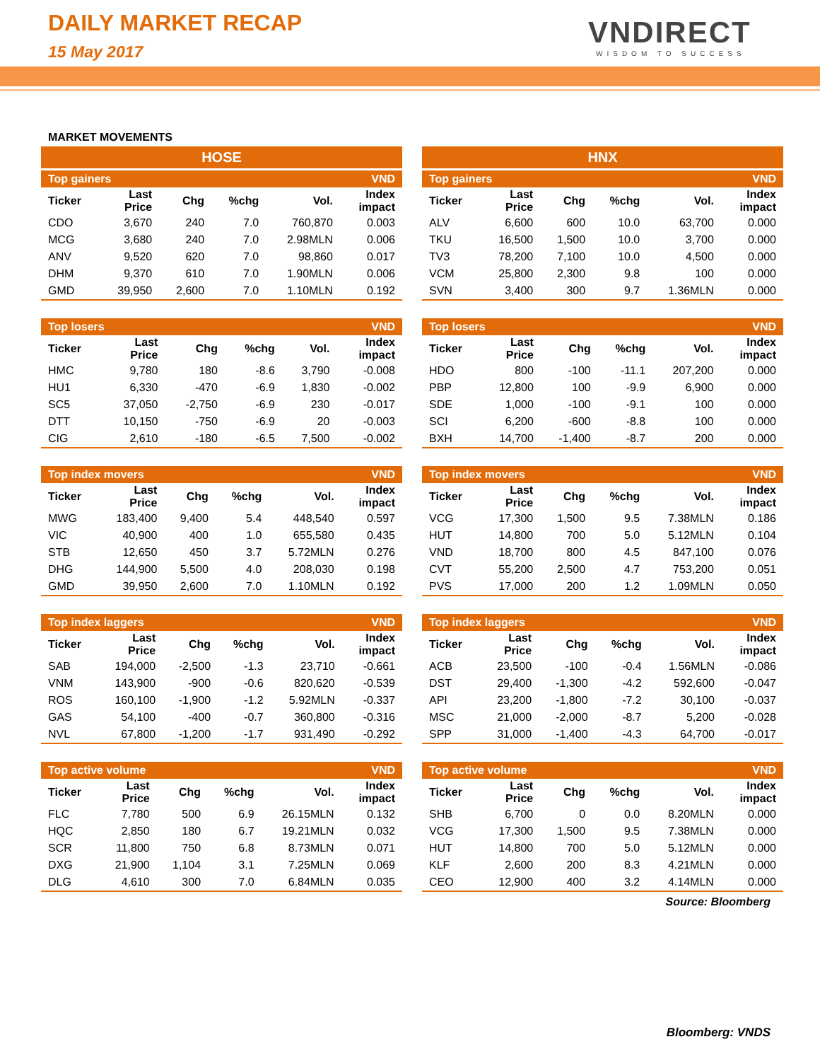DAILY MARKET RECAP
15 May 2017
VNDIRECT
WISDOM TO SUCCESS
MARKET MOVEMENTS
HOSE
| Top gainers | | | | | VND |
| Ticker | Last Price | Chg | %chg | Vol. | Index impact |
| CDO | 3,670 | 240 | 7.0 | 760,870 | 0.003 |
| MCG | 3,680 | 240 | 7.0 | 2.98MLN | 0.006 |
| ANV | 9,520 | 620 | 7.0 | 98,860 | 0.017 |
| DHM | 9,370 | 610 | 7.0 | 1.90MLN | 0.006 |
| GMD | 39,950 | 2,600 | 7.0 | 1.10MLN | 0.192 |
| Top losers | | | | | VND |
| Ticker | Last Price | Chg | %chg | Vol. | Index impact |
| HMC | 9,780 | 180 | -8.6 | 3,790 | -0.008 |
| HU1 | 6,330 | -470 | -6.9 | 1,830 | -0.002 |
| SC5 | 37,050 | -2,750 | -6.9 | 230 | -0.017 |
| DTT | 10,150 | -750 | -6.9 | 20 | -0.003 |
| CIG | 2,610 | -180 | -6.5 | 7,500 | -0.002 |
| Top index movers | | | | | VND |
| Ticker | Last Price | Chg | %chg | Vol. | Index impact |
| MWG | 183,400 | 9,400 | 5.4 | 448,540 | 0.597 |
| VIC | 40,900 | 400 | 1.0 | 655,580 | 0.435 |
| STB | 12,650 | 450 | 3.7 | 5.72MLN | 0.276 |
| DHG | 144,900 | 5,500 | 4.0 | 208,030 | 0.198 |
| GMD | 39,950 | 2,600 | 7.0 | 1.10MLN | 0.192 |
| Top index laggers | | | | | VND |
| Ticker | Last Price | Chg | %chg | Vol. | Index impact |
| SAB | 194,000 | -2,500 | -1.3 | 23,710 | -0.661 |
| VNM | 143,900 | -900 | -0.6 | 820,620 | -0.539 |
| ROS | 160,100 | -1,900 | -1.2 | 5.92MLN | -0.337 |
| GAS | 54,100 | -400 | -0.7 | 360,800 | -0.316 |
| NVL | 67,800 | -1,200 | -1.7 | 931,490 | -0.292 |
| Top active volume | | | | | VND |
| Ticker | Last Price | Chg | %chg | Vol. | Index impact |
| FLC | 7,780 | 500 | 6.9 | 26.15MLN | 0.132 |
| HQC | 2,850 | 180 | 6.7 | 19.21MLN | 0.032 |
| SCR | 11,800 | 750 | 6.8 | 8.73MLN | 0.071 |
| DXG | 21,900 | 1,104 | 3.1 | 7.25MLN | 0.069 |
| DLG | 4,610 | 300 | 7.0 | 6.84MLN | 0.035 |
HNX
| Top gainers | | | | | VND |
| Ticker | Last Price | Chg | %chg | Vol. | Index impact |
| ALV | 6,600 | 600 | 10.0 | 63,700 | 0.000 |
| TKU | 16,500 | 1,500 | 10.0 | 3,700 | 0.000 |
| TV3 | 78,200 | 7,100 | 10.0 | 4,500 | 0.000 |
| VCM | 25,800 | 2,300 | 9.8 | 100 | 0.000 |
| SVN | 3,400 | 300 | 9.7 | 1.36MLN | 0.000 |
| Top losers | | | | | VND |
| Ticker | Last Price | Chg | %chg | Vol. | Index impact |
| HDO | 800 | -100 | -11.1 | 207,200 | 0.000 |
| PBP | 12,800 | 100 | -9.9 | 6,900 | 0.000 |
| SDE | 1,000 | -100 | -9.1 | 100 | 0.000 |
| SCI | 6,200 | -600 | -8.8 | 100 | 0.000 |
| BXH | 14,700 | -1,400 | -8.7 | 200 | 0.000 |
| Top index movers | | | | | VND |
| Ticker | Last Price | Chg | %chg | Vol. | Index impact |
| VCG | 17,300 | 1,500 | 9.5 | 7.38MLN | 0.186 |
| HUT | 14,800 | 700 | 5.0 | 5.12MLN | 0.104 |
| VND | 18,700 | 800 | 4.5 | 847,100 | 0.076 |
| CVT | 55,200 | 2,500 | 4.7 | 753,200 | 0.051 |
| PVS | 17,000 | 200 | 1.2 | 1.09MLN | 0.050 |
| Top index laggers | | | | | VND |
| Ticker | Last Price | Chg | %chg | Vol. | Index impact |
| ACB | 23,500 | -100 | -0.4 | 1.56MLN | -0.086 |
| DST | 29,400 | -1,300 | -4.2 | 592,600 | -0.047 |
| API | 23,200 | -1,800 | -7.2 | 30,100 | -0.037 |
| MSC | 21,000 | -2,000 | -8.7 | 5,200 | -0.028 |
| SPP | 31,000 | -1,400 | -4.3 | 64,700 | -0.017 |
| Top active volume | | | | | VND |
| Ticker | Last Price | Chg | %chg | Vol. | Index impact |
| SHB | 6,700 | 0 | 0.0 | 8.20MLN | 0.000 |
| VCG | 17,300 | 1,500 | 9.5 | 7.38MLN | 0.000 |
| HUT | 14,800 | 700 | 5.0 | 5.12MLN | 0.000 |
| KLF | 2,600 | 200 | 8.3 | 4.21MLN | 0.000 |
| CEO | 12,900 | 400 | 3.2 | 4.14MLN | 0.000 |
Source: Bloomberg
Bloomberg: VNDS